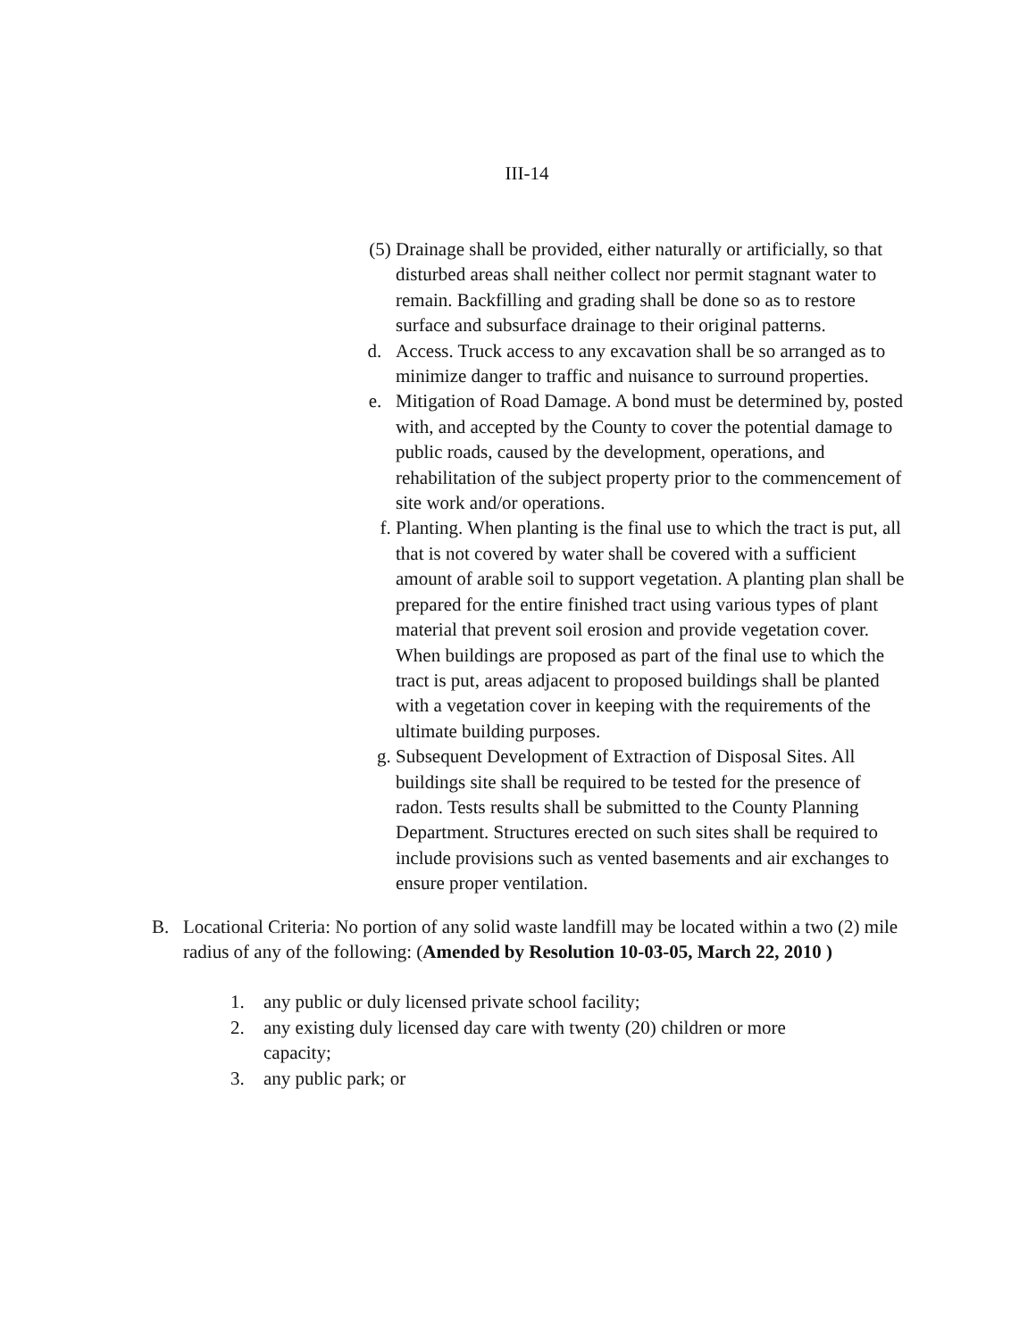III-14
(5) Drainage shall be provided, either naturally or artificially, so that disturbed areas shall neither collect nor permit stagnant water to remain. Backfilling and grading shall be done so as to restore surface and subsurface drainage to their original patterns.
d. Access. Truck access to any excavation shall be so arranged as to minimize danger to traffic and nuisance to surround properties.
e. Mitigation of Road Damage. A bond must be determined by, posted with, and accepted by the County to cover the potential damage to public roads, caused by the development, operations, and rehabilitation of the subject property prior to the commencement of site work and/or operations.
f. Planting. When planting is the final use to which the tract is put, all that is not covered by water shall be covered with a sufficient amount of arable soil to support vegetation. A planting plan shall be prepared for the entire finished tract using various types of plant material that prevent soil erosion and provide vegetation cover. When buildings are proposed as part of the final use to which the tract is put, areas adjacent to proposed buildings shall be planted with a vegetation cover in keeping with the requirements of the ultimate building purposes.
g. Subsequent Development of Extraction of Disposal Sites. All buildings site shall be required to be tested for the presence of radon. Tests results shall be submitted to the County Planning Department. Structures erected on such sites shall be required to include provisions such as vented basements and air exchanges to ensure proper ventilation.
B. Locational Criteria: No portion of any solid waste landfill may be located within a two (2) mile radius of any of the following: (Amended by Resolution 10-03-05, March 22, 2010 )
1. any public or duly licensed private school facility;
2. any existing duly licensed day care with twenty (20) children or more capacity;
3. any public park; or